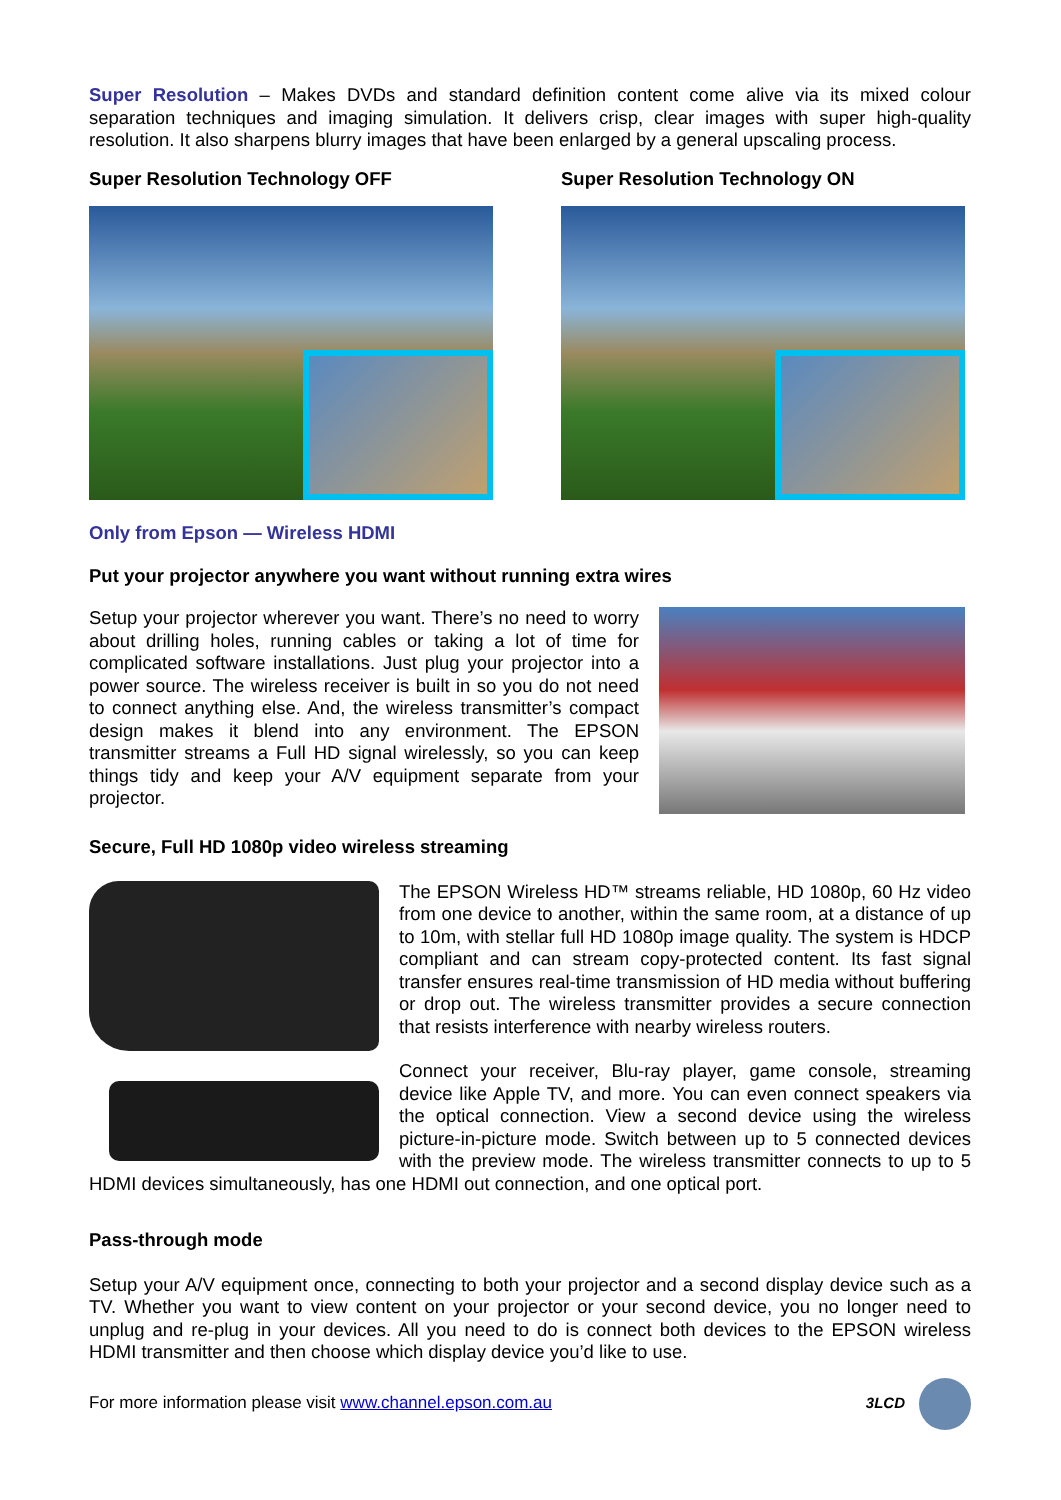Super Resolution – Makes DVDs and standard definition content come alive via its mixed colour separation techniques and imaging simulation. It delivers crisp, clear images with super high-quality resolution. It also sharpens blurry images that have been enlarged by a general upscaling process.
Super Resolution Technology OFF
Super Resolution Technology ON
Only from Epson — Wireless HDMI
Put your projector anywhere you want without running extra wires
Setup your projector wherever you want. There’s no need to worry about drilling holes, running cables or taking a lot of time for complicated software installations. Just plug your projector into a power source. The wireless receiver is built in so you do not need to connect anything else. And, the wireless transmitter’s compact design makes it blend into any environment. The EPSON transmitter streams a Full HD signal wirelessly, so you can keep things tidy and keep your A/V equipment separate from your projector.
Secure, Full HD 1080p video wireless streaming
The EPSON Wireless HD™ streams reliable, HD 1080p, 60 Hz video from one device to another, within the same room, at a distance of up to 10m, with stellar full HD 1080p image quality. The system is HDCP compliant and can stream copy-protected content. Its fast signal transfer ensures real-time transmission of HD media without buffering or drop out. The wireless transmitter provides a secure connection that resists interference with nearby wireless routers.
Connect your receiver, Blu-ray player, game console, streaming device like Apple TV, and more. You can even connect speakers via the optical connection. View a second device using the wireless picture-in-picture mode. Switch between up to 5 connected devices with the preview mode. The wireless transmitter connects to up to 5 HDMI devices simultaneously, has one HDMI out connection, and one optical port.
Pass-through mode
Setup your A/V equipment once, connecting to both your projector and a second display device such as a TV. Whether you want to view content on your projector or your second device, you no longer need to unplug and re-plug in your devices. All you need to do is connect both devices to the EPSON wireless HDMI transmitter and then choose which display device you’d like to use.
For more information please visit www.channel.epson.com.au
3LCD